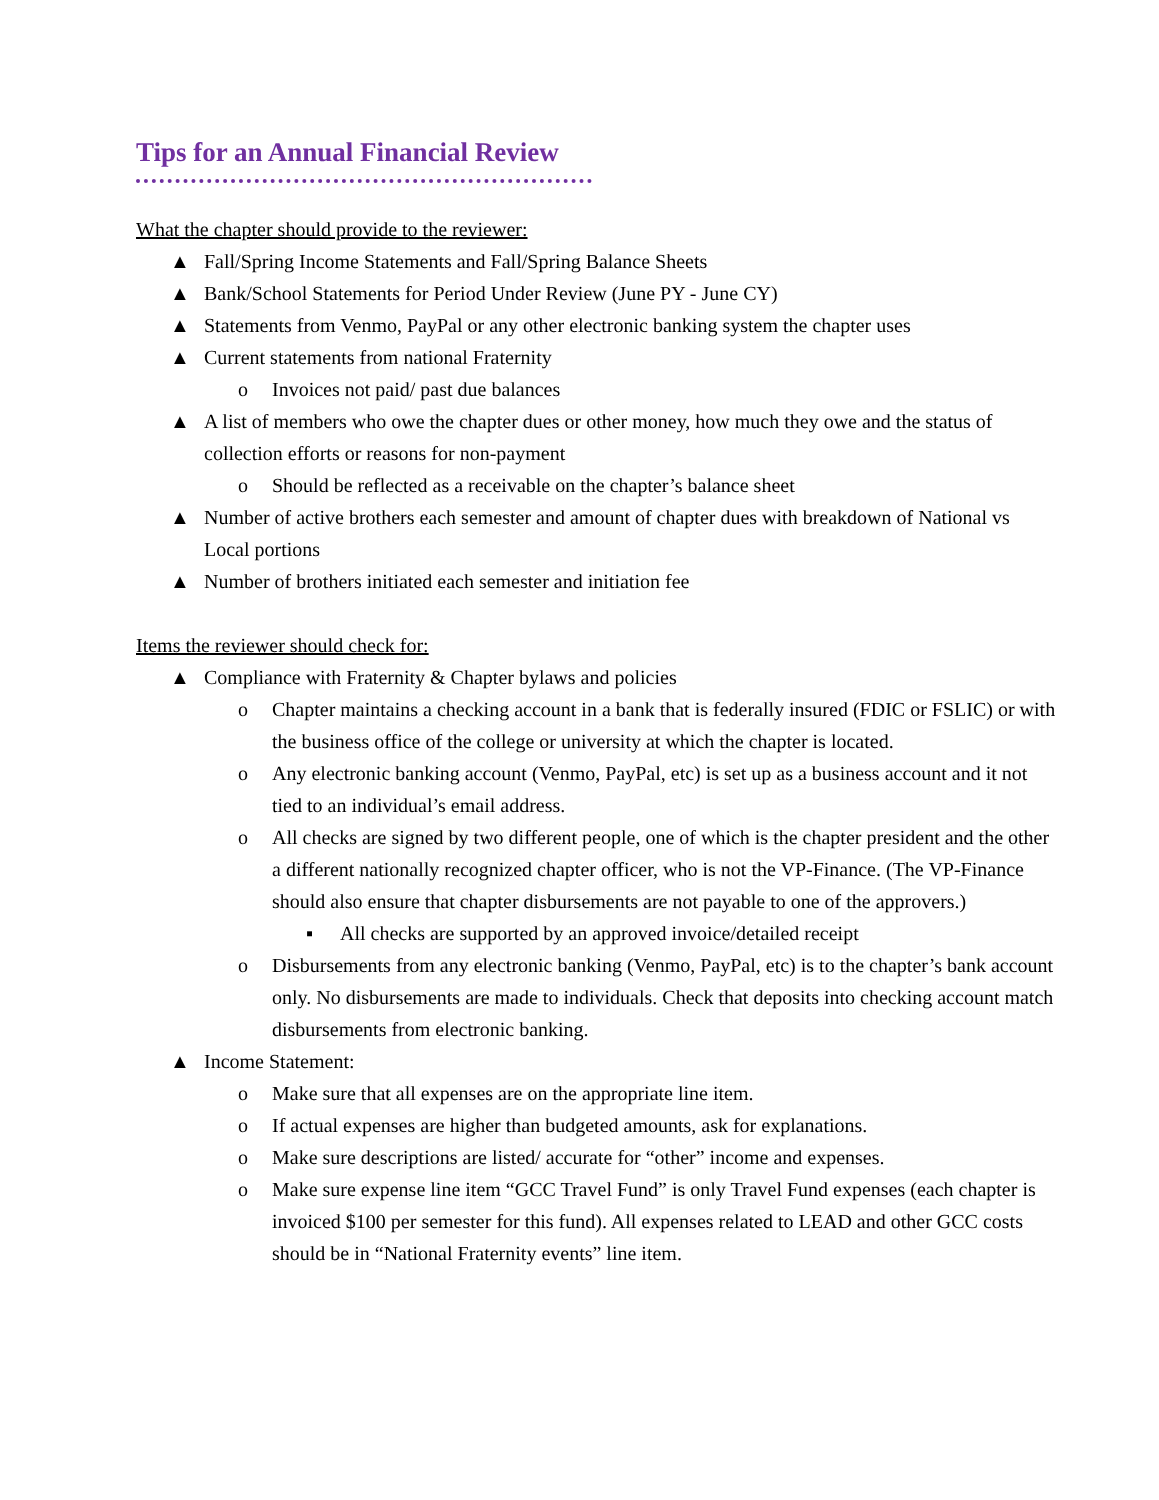Tips for an Annual Financial Review
What the chapter should provide to the reviewer:
▲ Fall/Spring Income Statements and Fall/Spring Balance Sheets
▲ Bank/School Statements for Period Under Review (June PY - June CY)
▲ Statements from Venmo, PayPal or any other electronic banking system the chapter uses
▲ Current statements from national Fraternity
o Invoices not paid/ past due balances
▲ A list of members who owe the chapter dues or other money, how much they owe and the status of collection efforts or reasons for non-payment
o Should be reflected as a receivable on the chapter’s balance sheet
▲ Number of active brothers each semester and amount of chapter dues with breakdown of National vs Local portions
▲ Number of brothers initiated each semester and initiation fee
Items the reviewer should check for:
▲ Compliance with Fraternity & Chapter bylaws and policies
o Chapter maintains a checking account in a bank that is federally insured (FDIC or FSLIC) or with the business office of the college or university at which the chapter is located.
o Any electronic banking account (Venmo, PayPal, etc) is set up as a business account and it not tied to an individual’s email address.
o All checks are signed by two different people, one of which is the chapter president and the other a different nationally recognized chapter officer, who is not the VP-Finance. (The VP-Finance should also ensure that chapter disbursements are not payable to one of the approvers.)
▪ All checks are supported by an approved invoice/detailed receipt
o Disbursements from any electronic banking (Venmo, PayPal, etc) is to the chapter’s bank account only. No disbursements are made to individuals. Check that deposits into checking account match disbursements from electronic banking.
▲ Income Statement:
o Make sure that all expenses are on the appropriate line item.
o If actual expenses are higher than budgeted amounts, ask for explanations.
o Make sure descriptions are listed/ accurate for “other” income and expenses.
o Make sure expense line item “GCC Travel Fund” is only Travel Fund expenses (each chapter is invoiced $100 per semester for this fund). All expenses related to LEAD and other GCC costs should be in “National Fraternity events” line item.